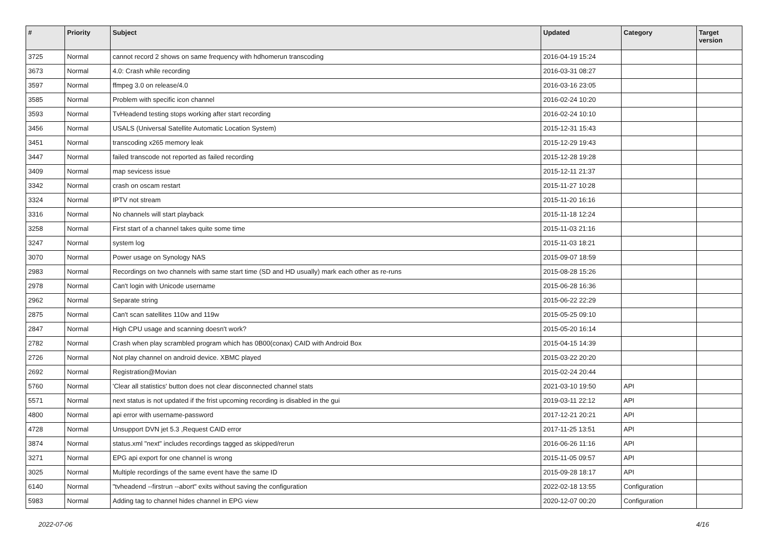| # | Priority | Subject | Updated | Category | Target version |
| --- | --- | --- | --- | --- | --- |
| 3725 | Normal | cannot record 2 shows on same frequency with hdhomerun transcoding | 2016-04-19 15:24 | | |
| 3673 | Normal | 4.0: Crash while recording | 2016-03-31 08:27 | | |
| 3597 | Normal | ffmpeg 3.0 on release/4.0 | 2016-03-16 23:05 | | |
| 3585 | Normal | Problem with specific icon channel | 2016-02-24 10:20 | | |
| 3593 | Normal | TvHeadend testing stops working after start recording | 2016-02-24 10:10 | | |
| 3456 | Normal | USALS (Universal Satellite Automatic Location System) | 2015-12-31 15:43 | | |
| 3451 | Normal | transcoding x265 memory leak | 2015-12-29 19:43 | | |
| 3447 | Normal | failed transcode not reported as failed recording | 2015-12-28 19:28 | | |
| 3409 | Normal | map sevicess issue | 2015-12-11 21:37 | | |
| 3342 | Normal | crash on oscam restart | 2015-11-27 10:28 | | |
| 3324 | Normal | IPTV not stream | 2015-11-20 16:16 | | |
| 3316 | Normal | No channels will start playback | 2015-11-18 12:24 | | |
| 3258 | Normal | First start of a channel takes quite some time | 2015-11-03 21:16 | | |
| 3247 | Normal | system log | 2015-11-03 18:21 | | |
| 3070 | Normal | Power usage on Synology NAS | 2015-09-07 18:59 | | |
| 2983 | Normal | Recordings on two channels with same start time (SD and HD usually) mark each other as re-runs | 2015-08-28 15:26 | | |
| 2978 | Normal | Can't login with Unicode username | 2015-06-28 16:36 | | |
| 2962 | Normal | Separate string | 2015-06-22 22:29 | | |
| 2875 | Normal | Can't scan satellites 110w and 119w | 2015-05-25 09:10 | | |
| 2847 | Normal | High CPU usage and scanning doesn't work? | 2015-05-20 16:14 | | |
| 2782 | Normal | Crash when play scrambled program which has 0B00(conax) CAID with Android Box | 2015-04-15 14:39 | | |
| 2726 | Normal | Not play channel on android device. XBMC played | 2015-03-22 20:20 | | |
| 2692 | Normal | Registration@Movian | 2015-02-24 20:44 | | |
| 5760 | Normal | 'Clear all statistics' button does not clear disconnected channel stats | 2021-03-10 19:50 | API | |
| 5571 | Normal | next status is not updated if the frist upcoming recording is disabled in the gui | 2019-03-11 22:12 | API | |
| 4800 | Normal | api error with username-password | 2017-12-21 20:21 | API | |
| 4728 | Normal | Unsupport DVN jet 5.3 ,Request CAID error | 2017-11-25 13:51 | API | |
| 3874 | Normal | status.xml "next" includes recordings tagged as skipped/rerun | 2016-06-26 11:16 | API | |
| 3271 | Normal | EPG api export for one channel is wrong | 2015-11-05 09:57 | API | |
| 3025 | Normal | Multiple recordings of the same event have the same ID | 2015-09-28 18:17 | API | |
| 6140 | Normal | "tvheadend --firstrun --abort" exits without saving the configuration | 2022-02-18 13:55 | Configuration | |
| 5983 | Normal | Adding tag to channel hides channel in EPG view | 2020-12-07 00:20 | Configuration | |
2022-07-06 4/16